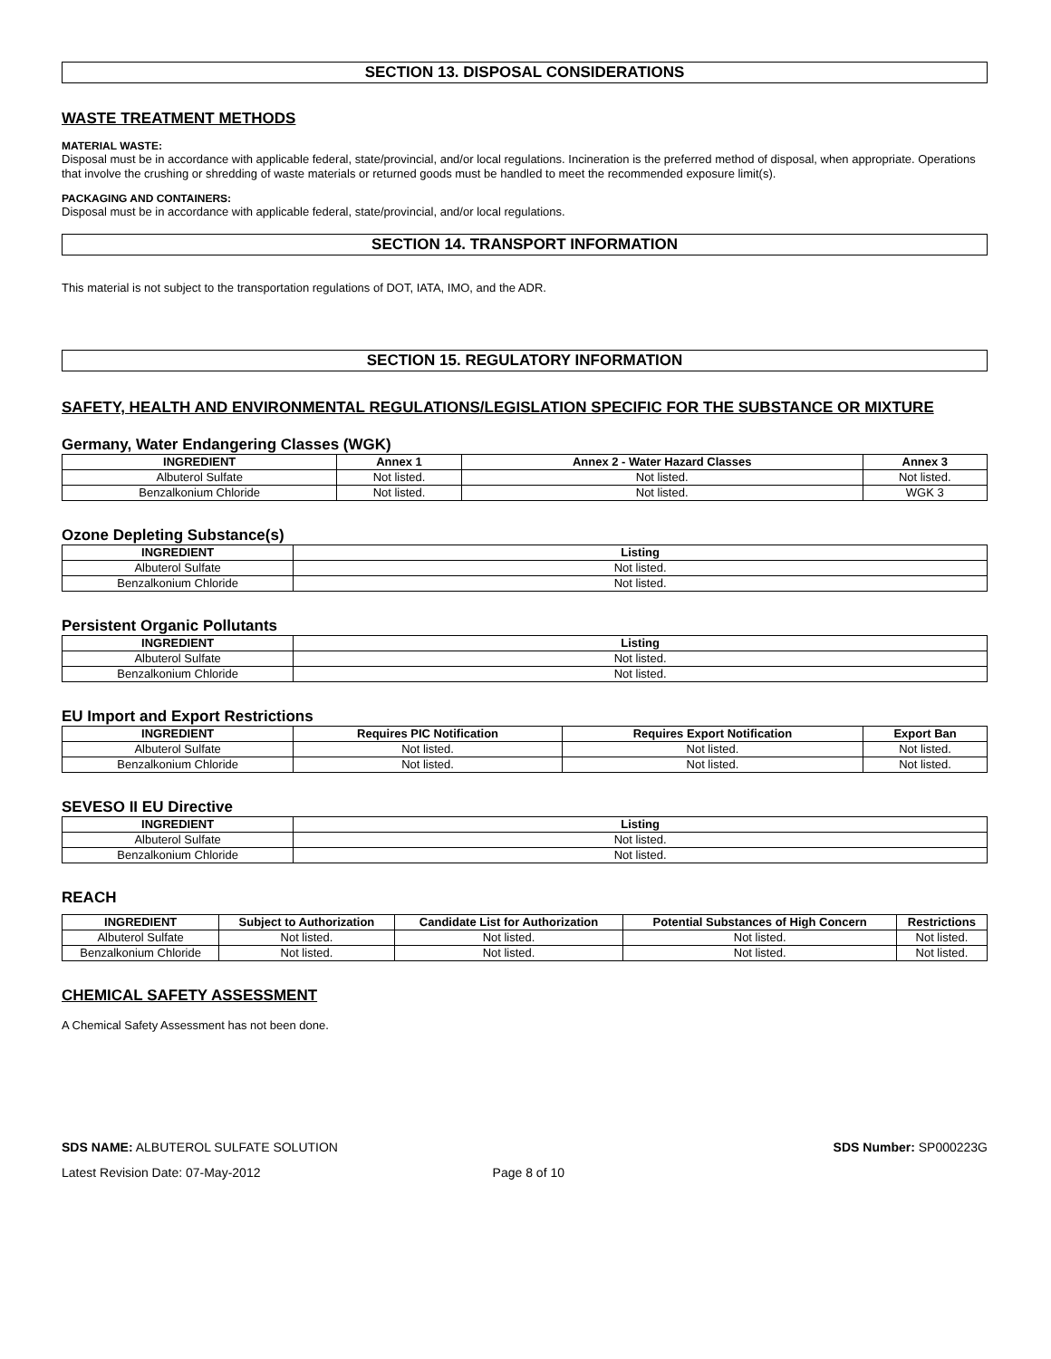SECTION 13. DISPOSAL CONSIDERATIONS
WASTE TREATMENT METHODS
MATERIAL WASTE:
Disposal must be in accordance with applicable federal, state/provincial, and/or local regulations. Incineration is the preferred method of disposal, when appropriate. Operations that involve the crushing or shredding of waste materials or returned goods must be handled to meet the recommended exposure limit(s).
PACKAGING AND CONTAINERS:
Disposal must be in accordance with applicable federal, state/provincial, and/or local regulations.
SECTION 14. TRANSPORT INFORMATION
This material is not subject to the transportation regulations of DOT, IATA, IMO, and the ADR.
SECTION 15. REGULATORY INFORMATION
SAFETY, HEALTH AND ENVIRONMENTAL REGULATIONS/LEGISLATION SPECIFIC FOR THE SUBSTANCE OR MIXTURE
Germany, Water Endangering Classes (WGK)
| INGREDIENT | Annex 1 | Annex 2 - Water Hazard Classes | Annex 3 |
| --- | --- | --- | --- |
| Albuterol Sulfate | Not listed. | Not listed. | Not listed. |
| Benzalkonium Chloride | Not listed. | Not listed. | WGK 3 |
Ozone Depleting Substance(s)
| INGREDIENT | Listing |
| --- | --- |
| Albuterol Sulfate | Not listed. |
| Benzalkonium Chloride | Not listed. |
Persistent Organic Pollutants
| INGREDIENT | Listing |
| --- | --- |
| Albuterol Sulfate | Not listed. |
| Benzalkonium Chloride | Not listed. |
EU Import and Export Restrictions
| INGREDIENT | Requires PIC Notification | Requires Export Notification | Export Ban |
| --- | --- | --- | --- |
| Albuterol Sulfate | Not listed. | Not listed. | Not listed. |
| Benzalkonium Chloride | Not listed. | Not listed. | Not listed. |
SEVESO II EU Directive
| INGREDIENT | Listing |
| --- | --- |
| Albuterol Sulfate | Not listed. |
| Benzalkonium Chloride | Not listed. |
REACH
| INGREDIENT | Subject to Authorization | Candidate List for Authorization | Potential Substances of High Concern | Restrictions |
| --- | --- | --- | --- | --- |
| Albuterol Sulfate | Not listed. | Not listed. | Not listed. | Not listed. |
| Benzalkonium Chloride | Not listed. | Not listed. | Not listed. | Not listed. |
CHEMICAL SAFETY ASSESSMENT
A Chemical Safety Assessment has not been done.
SDS NAME: ALBUTEROL SULFATE SOLUTION SDS Number: SP000223G
Latest Revision Date: 07-May-2012 Page 8 of 10